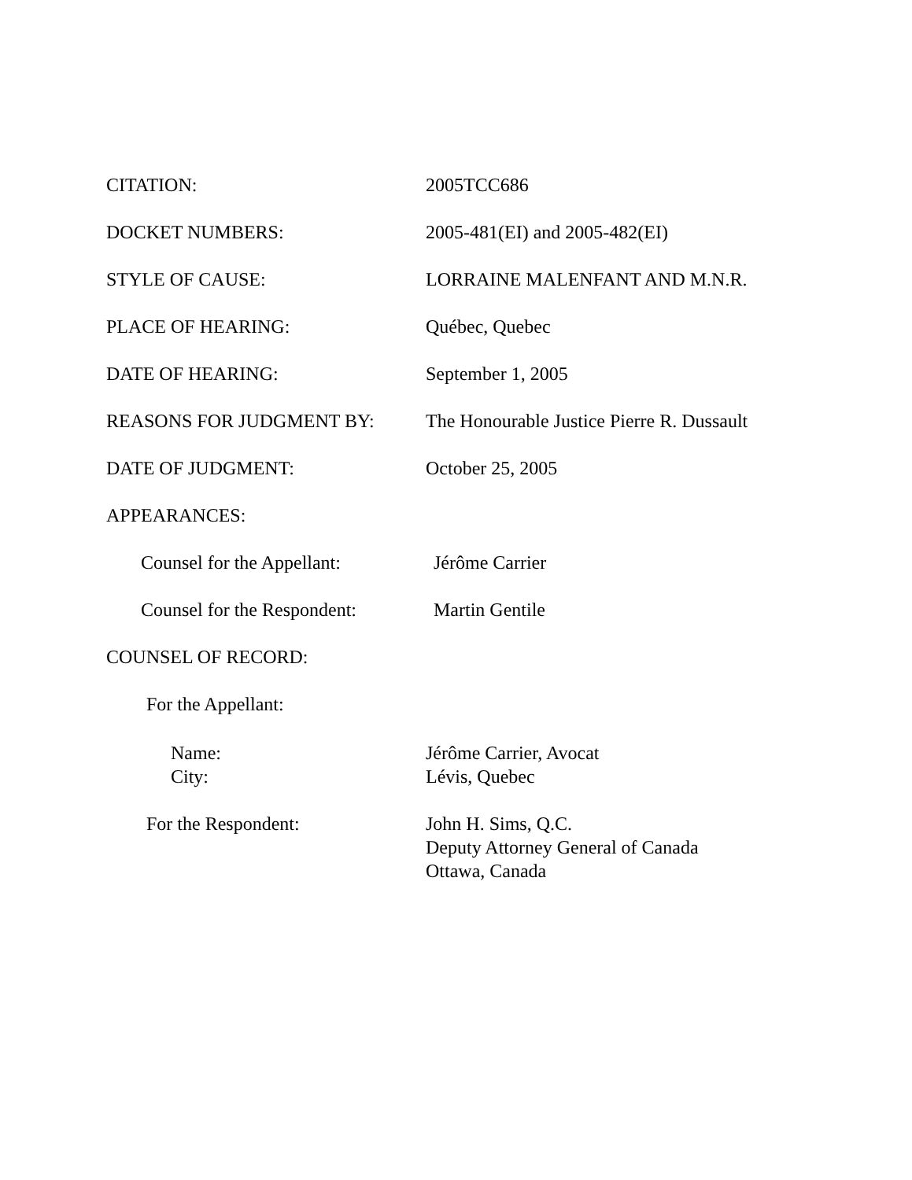CITATION: 2005TCC686
DOCKET NUMBERS: 2005-481(EI) and 2005-482(EI)
STYLE OF CAUSE: LORRAINE MALENFANT AND M.N.R.
PLACE OF HEARING: Québec, Quebec
DATE OF HEARING: September 1, 2005
REASONS FOR JUDGMENT BY: The Honourable Justice Pierre R. Dussault
DATE OF JUDGMENT: October 25, 2005
APPEARANCES:
Counsel for the Appellant:
Jérôme Carrier
Counsel for the Respondent:
Martin Gentile
COUNSEL OF RECORD:
For the Appellant:
Name:
City:
Jérôme Carrier, Avocat
Lévis, Quebec
For the Respondent: John H. Sims, Q.C.
Deputy Attorney General of Canada
Ottawa, Canada